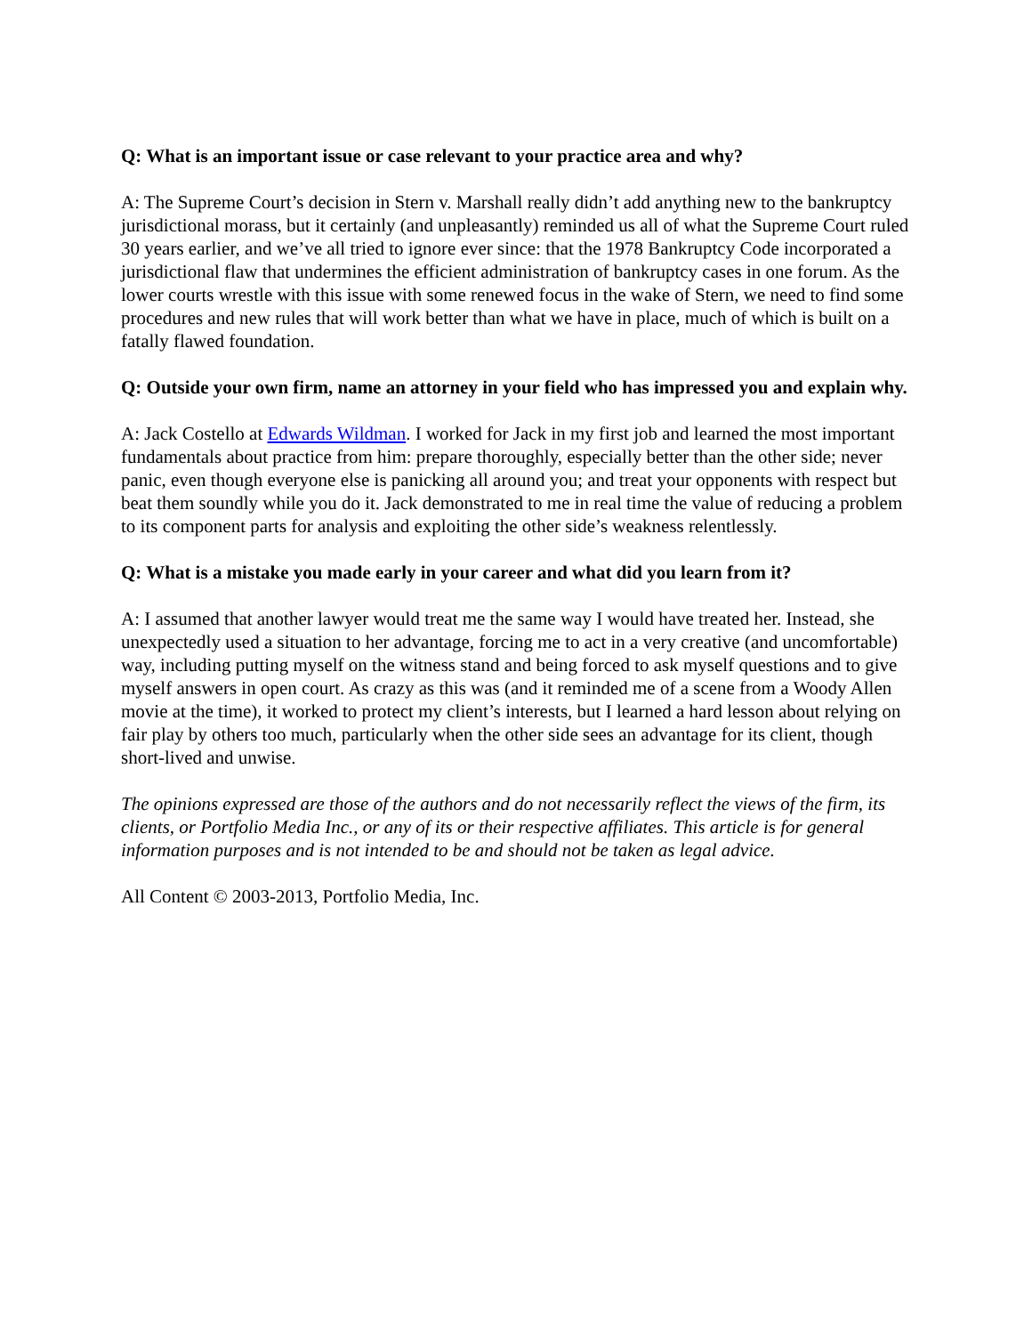Q: What is an important issue or case relevant to your practice area and why?
A: The Supreme Court’s decision in Stern v. Marshall really didn’t add anything new to the bankruptcy jurisdictional morass, but it certainly (and unpleasantly) reminded us all of what the Supreme Court ruled 30 years earlier, and we’ve all tried to ignore ever since: that the 1978 Bankruptcy Code incorporated a jurisdictional flaw that undermines the efficient administration of bankruptcy cases in one forum. As the lower courts wrestle with this issue with some renewed focus in the wake of Stern, we need to find some procedures and new rules that will work better than what we have in place, much of which is built on a fatally flawed foundation.
Q: Outside your own firm, name an attorney in your field who has impressed you and explain why.
A: Jack Costello at Edwards Wildman. I worked for Jack in my first job and learned the most important fundamentals about practice from him: prepare thoroughly, especially better than the other side; never panic, even though everyone else is panicking all around you; and treat your opponents with respect but beat them soundly while you do it. Jack demonstrated to me in real time the value of reducing a problem to its component parts for analysis and exploiting the other side’s weakness relentlessly.
Q: What is a mistake you made early in your career and what did you learn from it?
A: I assumed that another lawyer would treat me the same way I would have treated her. Instead, she unexpectedly used a situation to her advantage, forcing me to act in a very creative (and uncomfortable) way, including putting myself on the witness stand and being forced to ask myself questions and to give myself answers in open court. As crazy as this was (and it reminded me of a scene from a Woody Allen movie at the time), it worked to protect my client’s interests, but I learned a hard lesson about relying on fair play by others too much, particularly when the other side sees an advantage for its client, though short-lived and unwise.
The opinions expressed are those of the authors and do not necessarily reflect the views of the firm, its clients, or Portfolio Media Inc., or any of its or their respective affiliates. This article is for general information purposes and is not intended to be and should not be taken as legal advice.
All Content © 2003-2013, Portfolio Media, Inc.